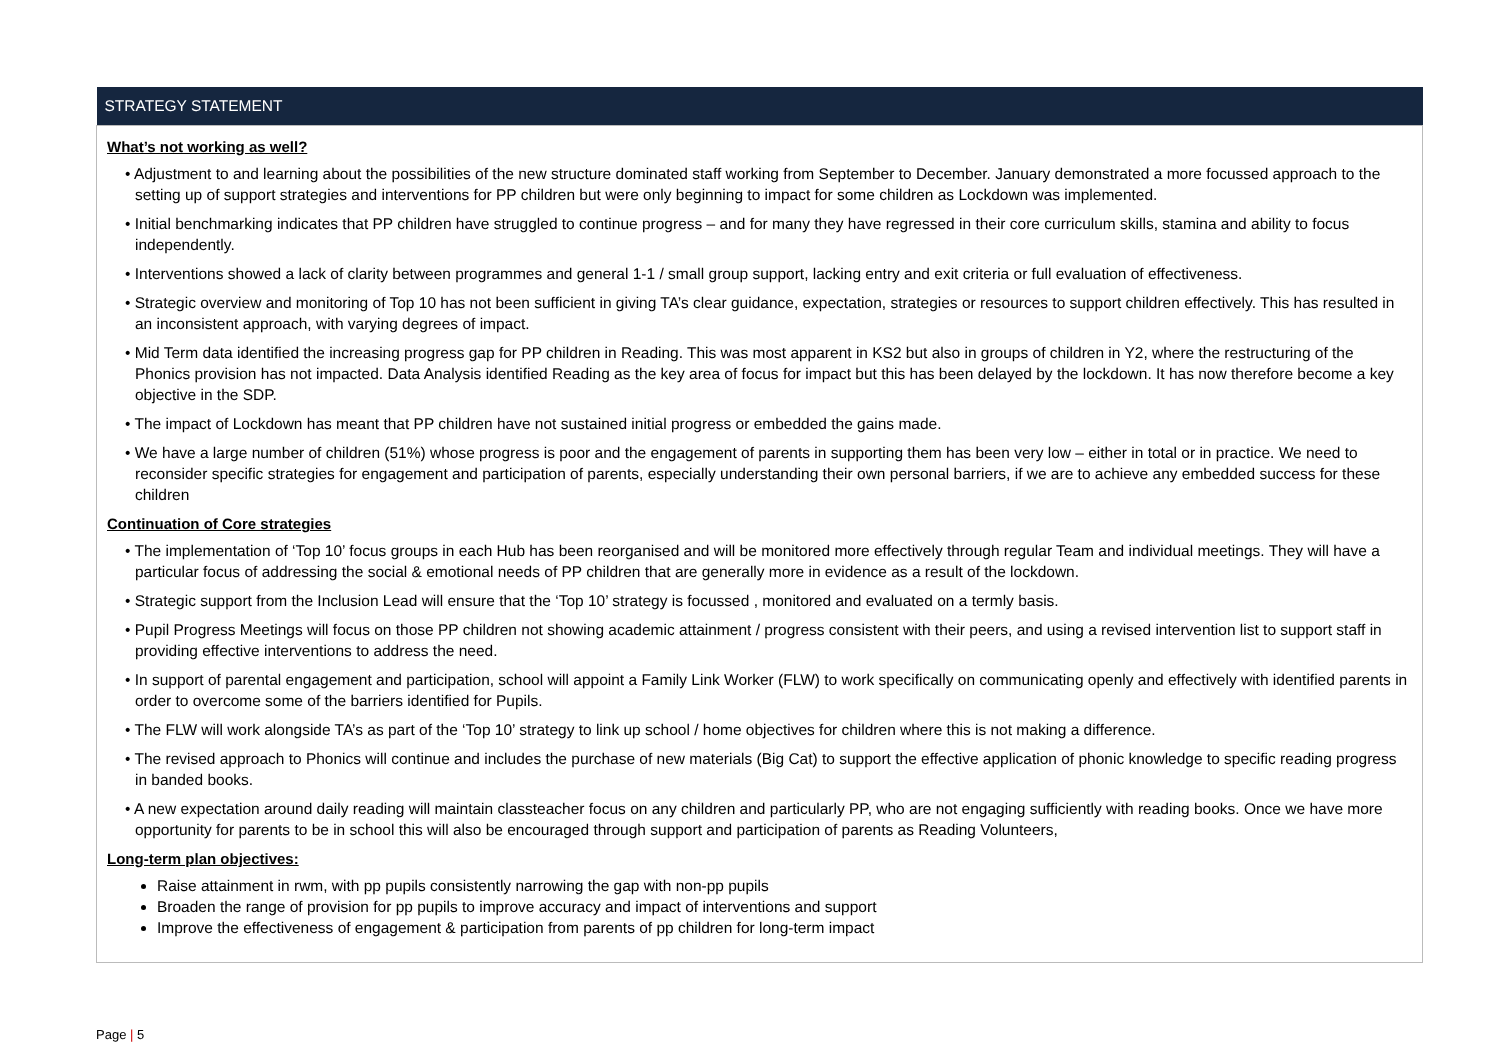| STRATEGY STATEMENT |
| --- |
| What’s not working as well? • Adjustment to and learning about the possibilities of the new structure dominated staff working from September to December. January demonstrated a more focussed approach to the setting up of support strategies and interventions for PP children but were only beginning to impact for some children as Lockdown was implemented. • Initial benchmarking indicates that PP children have struggled to continue progress – and for many they have regressed in their core curriculum skills, stamina and ability to focus independently. • Interventions showed a lack of clarity between programmes and general 1-1 / small group support, lacking entry and exit criteria or full evaluation of effectiveness. • Strategic overview and monitoring of Top 10 has not been sufficient in giving TA’s clear guidance, expectation, strategies or resources to support children effectively. This has resulted in an inconsistent approach, with varying degrees of impact. • Mid Term data identified the increasing progress gap for PP children in Reading. This was most apparent in KS2 but also in groups of children in Y2, where the restructuring of the Phonics provision has not impacted. Data Analysis identified Reading as the key area of focus for impact but this has been delayed by the lockdown. It has now therefore become a key objective in the SDP. • The impact of Lockdown has meant that PP children have not sustained initial progress or embedded the gains made. • We have a large number of children (51%) whose progress is poor and the engagement of parents in supporting them has been very low – either in total or in practice. We need to reconsider specific strategies for engagement and participation of parents, especially understanding their own personal barriers, if we are to achieve any embedded success for these children Continuation of Core strategies • The implementation of ‘Top 10’ focus groups in each Hub has been reorganised and will be monitored more effectively through regular Team and individual meetings. They will have a particular focus of addressing the social & emotional needs of PP children that are generally more in evidence as a result of the lockdown. • Strategic support from the Inclusion Lead will ensure that the ‘Top 10’ strategy is focussed , monitored and evaluated on a termly basis. • Pupil Progress Meetings will focus on those PP children not showing academic attainment / progress consistent with their peers, and using a revised intervention list to support staff in providing effective interventions to address the need. • In support of parental engagement and participation, school will appoint a Family Link Worker (FLW) to work specifically on communicating openly and effectively with identified parents in order to overcome some of the barriers identified for Pupils. • The FLW will work alongside TA’s as part of the ‘Top 10’ strategy to link up school / home objectives for children where this is not making a difference. • The revised approach to Phonics will continue and includes the purchase of new materials (Big Cat) to support the effective application of phonic knowledge to specific reading progress in banded books. • A new expectation around daily reading will maintain classteacher focus on any children and particularly PP, who are not engaging sufficiently with reading books. Once we have more opportunity for parents to be in school this will also be encouraged through support and participation of parents as Reading Volunteers, Long-term plan objectives: Raise attainment in rwm, with pp pupils consistently narrowing the gap with non-pp pupils Broaden the range of provision for pp pupils to improve accuracy and impact of interventions and support Improve the effectiveness of engagement & participation from parents of pp children for long-term impact |
Page | 5